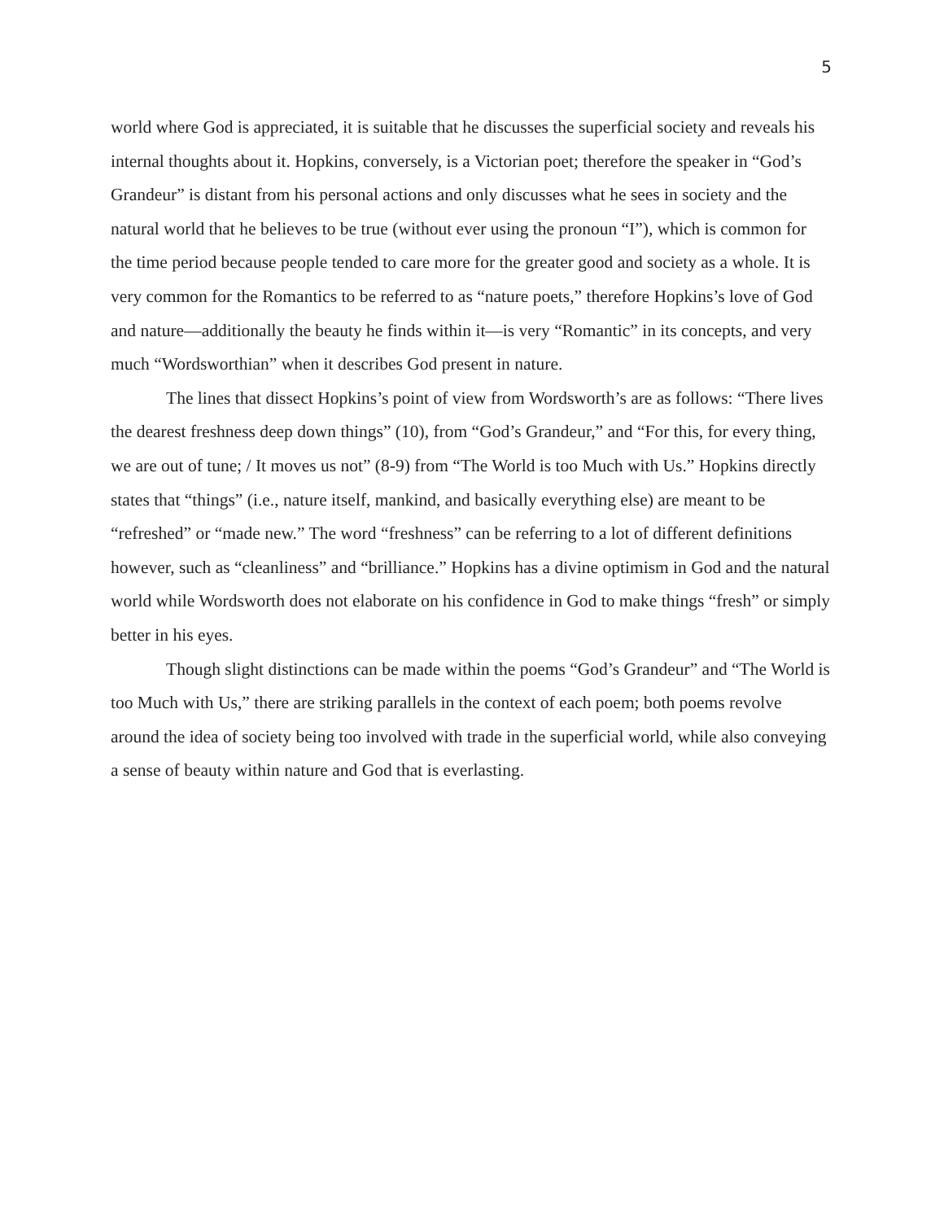5
world where God is appreciated, it is suitable that he discusses the superficial society and reveals his internal thoughts about it. Hopkins, conversely, is a Victorian poet; therefore the speaker in “God’s Grandeur” is distant from his personal actions and only discusses what he sees in society and the natural world that he believes to be true (without ever using the pronoun “I”), which is common for the time period because people tended to care more for the greater good and society as a whole. It is very common for the Romantics to be referred to as “nature poets,” therefore Hopkins’s love of God and nature—additionally the beauty he finds within it—is very “Romantic” in its concepts, and very much “Wordsworthian” when it describes God present in nature.
The lines that dissect Hopkins’s point of view from Wordsworth’s are as follows: “There lives the dearest freshness deep down things” (10), from “God’s Grandeur,” and “For this, for every thing, we are out of tune; / It moves us not” (8-9) from “The World is too Much with Us.” Hopkins directly states that “things” (i.e., nature itself, mankind, and basically everything else) are meant to be “refreshed” or “made new.” The word “freshness” can be referring to a lot of different definitions however, such as “cleanliness” and “brilliance.” Hopkins has a divine optimism in God and the natural world while Wordsworth does not elaborate on his confidence in God to make things “fresh” or simply better in his eyes.
Though slight distinctions can be made within the poems “God’s Grandeur” and “The World is too Much with Us,” there are striking parallels in the context of each poem; both poems revolve around the idea of society being too involved with trade in the superficial world, while also conveying a sense of beauty within nature and God that is everlasting.